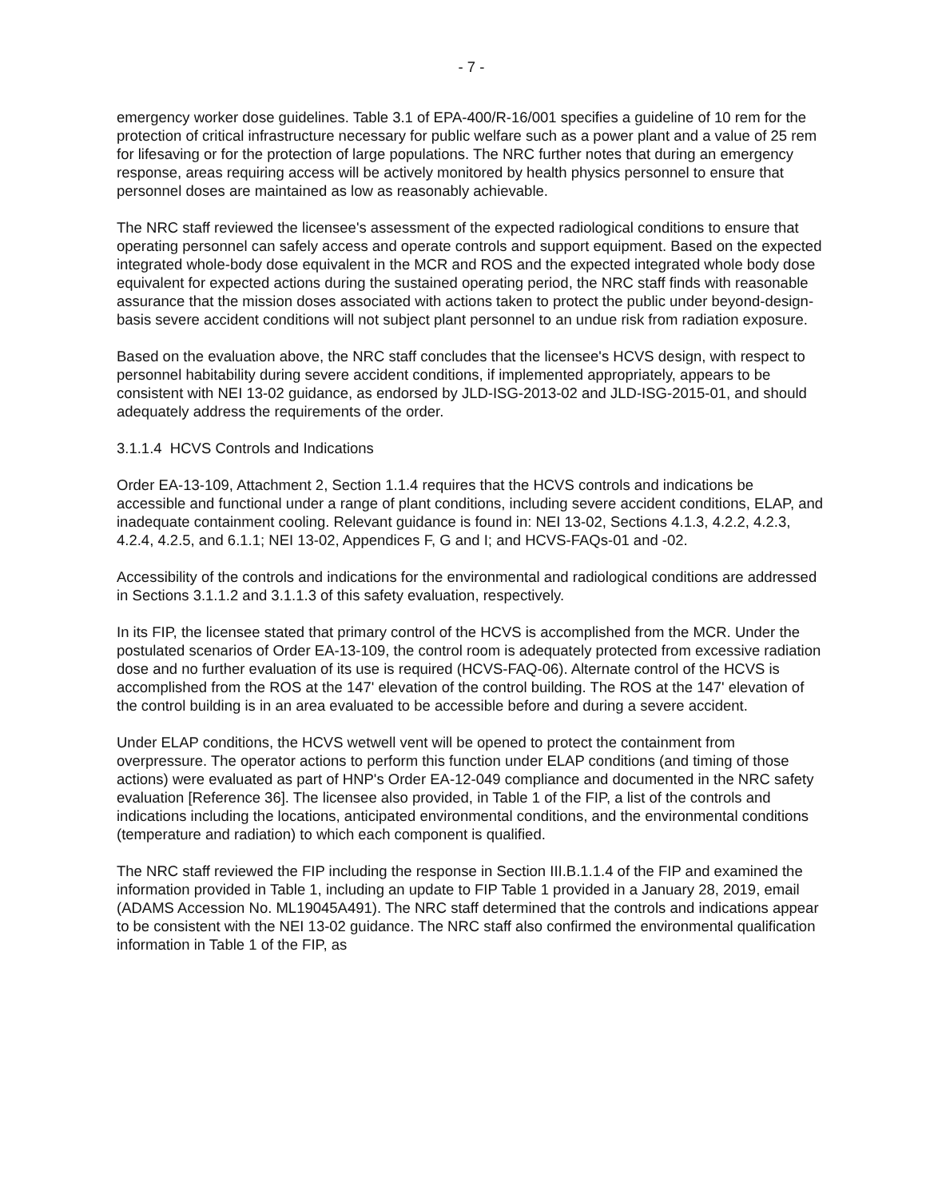- 7 -
emergency worker dose guidelines. Table 3.1 of EPA-400/R-16/001 specifies a guideline of 10 rem for the protection of critical infrastructure necessary for public welfare such as a power plant and a value of 25 rem for lifesaving or for the protection of large populations. The NRC further notes that during an emergency response, areas requiring access will be actively monitored by health physics personnel to ensure that personnel doses are maintained as low as reasonably achievable.
The NRC staff reviewed the licensee's assessment of the expected radiological conditions to ensure that operating personnel can safely access and operate controls and support equipment. Based on the expected integrated whole-body dose equivalent in the MCR and ROS and the expected integrated whole body dose equivalent for expected actions during the sustained operating period, the NRC staff finds with reasonable assurance that the mission doses associated with actions taken to protect the public under beyond-design-basis severe accident conditions will not subject plant personnel to an undue risk from radiation exposure.
Based on the evaluation above, the NRC staff concludes that the licensee's HCVS design, with respect to personnel habitability during severe accident conditions, if implemented appropriately, appears to be consistent with NEI 13-02 guidance, as endorsed by JLD-ISG-2013-02 and JLD-ISG-2015-01, and should adequately address the requirements of the order.
3.1.1.4 HCVS Controls and Indications
Order EA-13-109, Attachment 2, Section 1.1.4 requires that the HCVS controls and indications be accessible and functional under a range of plant conditions, including severe accident conditions, ELAP, and inadequate containment cooling. Relevant guidance is found in: NEI 13-02, Sections 4.1.3, 4.2.2, 4.2.3, 4.2.4, 4.2.5, and 6.1.1; NEI 13-02, Appendices F, G and I; and HCVS-FAQs-01 and -02.
Accessibility of the controls and indications for the environmental and radiological conditions are addressed in Sections 3.1.1.2 and 3.1.1.3 of this safety evaluation, respectively.
In its FIP, the licensee stated that primary control of the HCVS is accomplished from the MCR. Under the postulated scenarios of Order EA-13-109, the control room is adequately protected from excessive radiation dose and no further evaluation of its use is required (HCVS-FAQ-06). Alternate control of the HCVS is accomplished from the ROS at the 147' elevation of the control building. The ROS at the 147' elevation of the control building is in an area evaluated to be accessible before and during a severe accident.
Under ELAP conditions, the HCVS wetwell vent will be opened to protect the containment from overpressure. The operator actions to perform this function under ELAP conditions (and timing of those actions) were evaluated as part of HNP's Order EA-12-049 compliance and documented in the NRC safety evaluation [Reference 36]. The licensee also provided, in Table 1 of the FIP, a list of the controls and indications including the locations, anticipated environmental conditions, and the environmental conditions (temperature and radiation) to which each component is qualified.
The NRC staff reviewed the FIP including the response in Section III.B.1.1.4 of the FIP and examined the information provided in Table 1, including an update to FIP Table 1 provided in a January 28, 2019, email (ADAMS Accession No. ML19045A491). The NRC staff determined that the controls and indications appear to be consistent with the NEI 13-02 guidance. The NRC staff also confirmed the environmental qualification information in Table 1 of the FIP, as